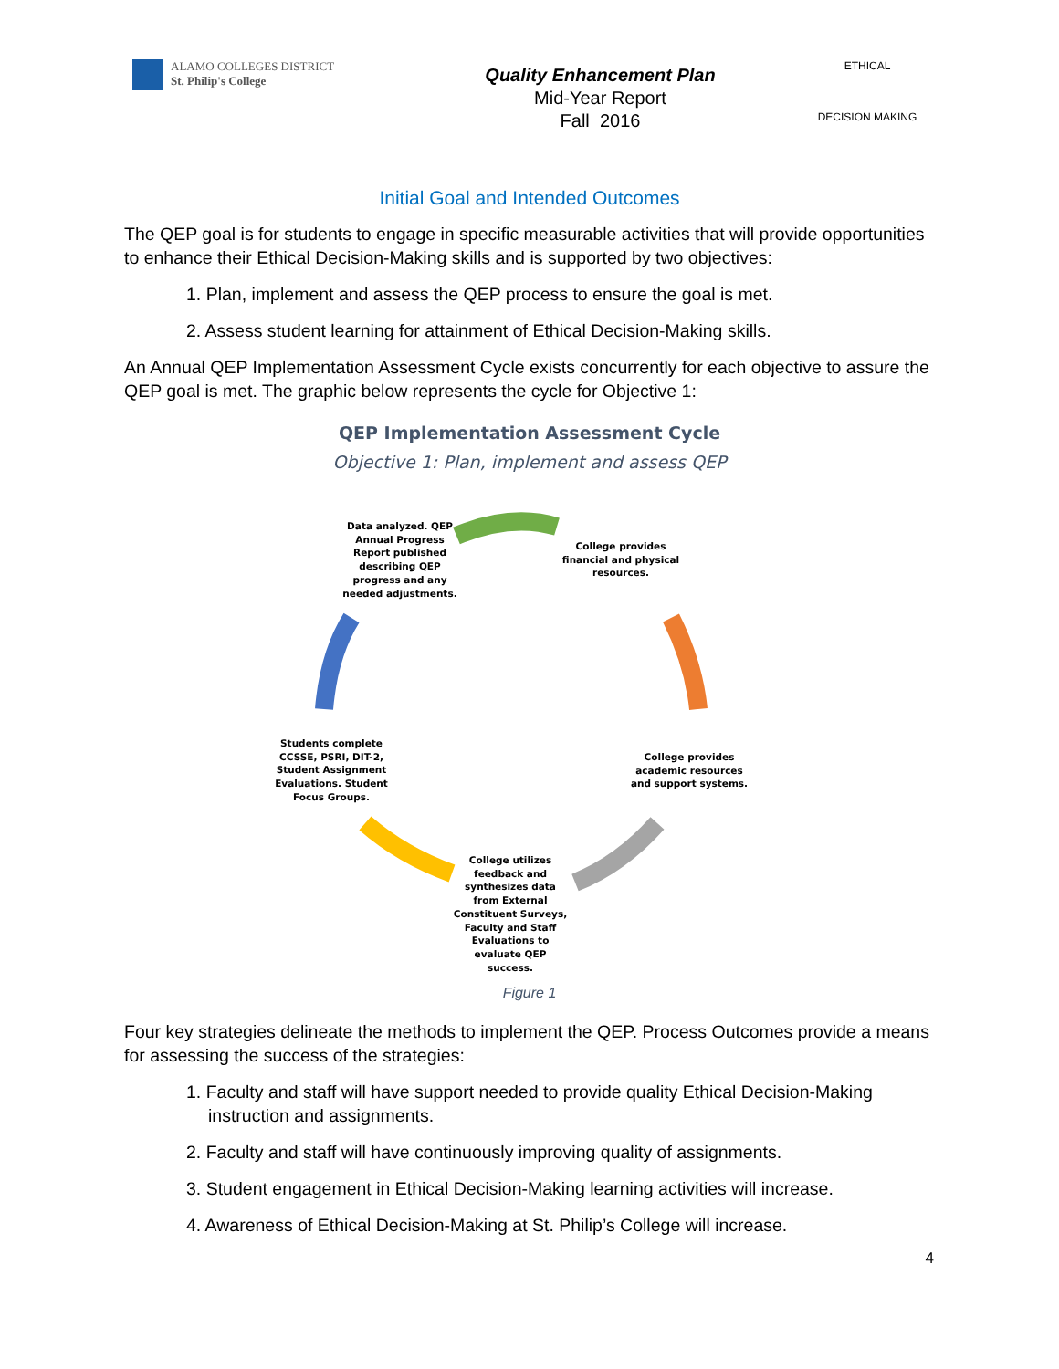ALAMO COLLEGES DISTRICT
St. Philip's College
Quality Enhancement Plan
Mid-Year Report
Fall 2016
ETHICAL
DECISION MAKING
Initial Goal and Intended Outcomes
The QEP goal is for students to engage in specific measurable activities that will provide opportunities to enhance their Ethical Decision-Making skills and is supported by two objectives:
1. Plan, implement and assess the QEP process to ensure the goal is met.
2. Assess student learning for attainment of Ethical Decision-Making skills.
An Annual QEP Implementation Assessment Cycle exists concurrently for each objective to assure the QEP goal is met. The graphic below represents the cycle for Objective 1:
QEP Implementation Assessment Cycle
Objective 1: Plan, implement and assess QEP
Data analyzed. QEP Annual Progress Report published describing QEP progress and any needed adjustments.
College provides financial and physical resources.
College provides academic resources and support systems.
College utilizes feedback and synthesizes data from External Constituent Surveys, Faculty and Staff Evaluations to evaluate QEP success.
Students complete CCSSE, PSRI, DIT-2, Student Assignment Evaluations. Student Focus Groups.
Figure 1
Four key strategies delineate the methods to implement the QEP. Process Outcomes provide a means for assessing the success of the strategies:
1. Faculty and staff will have support needed to provide quality Ethical Decision-Making instruction and assignments.
2. Faculty and staff will have continuously improving quality of assignments.
3. Student engagement in Ethical Decision-Making learning activities will increase.
4. Awareness of Ethical Decision-Making at St. Philip’s College will increase.
4